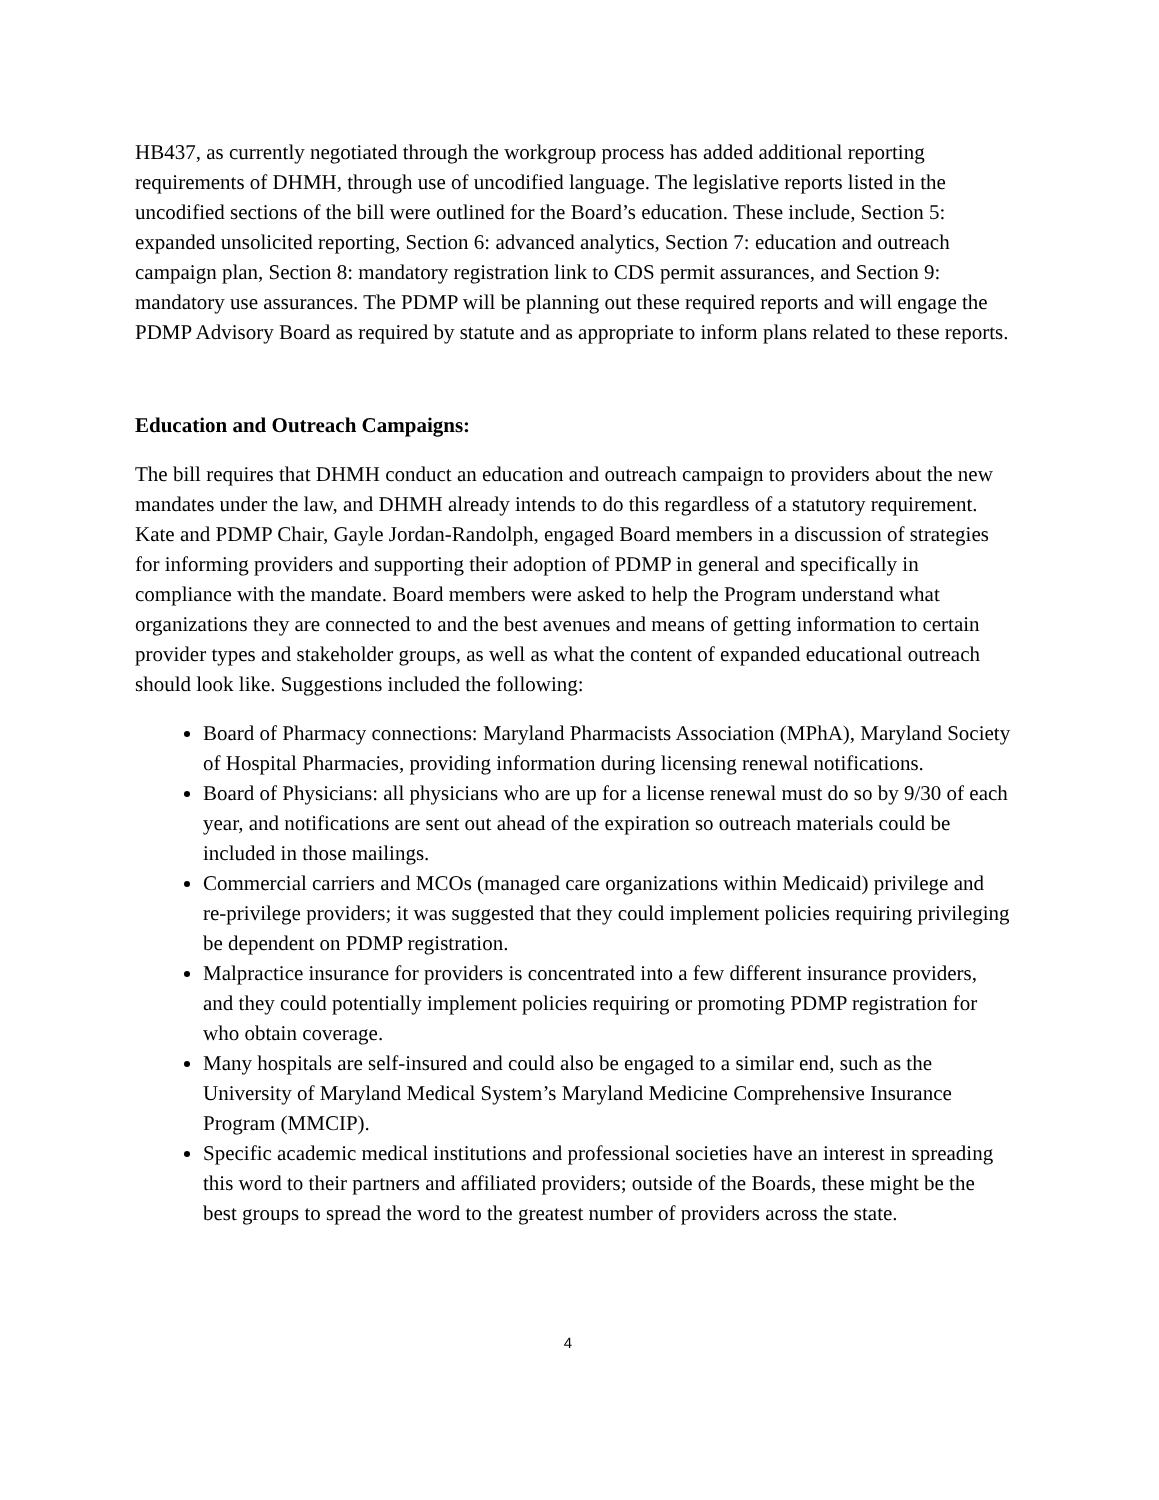HB437, as currently negotiated through the workgroup process has added additional reporting requirements of DHMH, through use of uncodified language. The legislative reports listed in the uncodified sections of the bill were outlined for the Board’s education. These include, Section 5: expanded unsolicited reporting, Section 6: advanced analytics, Section 7: education and outreach campaign plan, Section 8: mandatory registration link to CDS permit assurances, and Section 9: mandatory use assurances. The PDMP will be planning out these required reports and will engage the PDMP Advisory Board as required by statute and as appropriate to inform plans related to these reports.
Education and Outreach Campaigns:
The bill requires that DHMH conduct an education and outreach campaign to providers about the new mandates under the law, and DHMH already intends to do this regardless of a statutory requirement. Kate and PDMP Chair, Gayle Jordan-Randolph, engaged Board members in a discussion of strategies for informing providers and supporting their adoption of PDMP in general and specifically in compliance with the mandate. Board members were asked to help the Program understand what organizations they are connected to and the best avenues and means of getting information to certain provider types and stakeholder groups, as well as what the content of expanded educational outreach should look like. Suggestions included the following:
Board of Pharmacy connections: Maryland Pharmacists Association (MPhA), Maryland Society of Hospital Pharmacies, providing information during licensing renewal notifications.
Board of Physicians: all physicians who are up for a license renewal must do so by 9/30 of each year, and notifications are sent out ahead of the expiration so outreach materials could be included in those mailings.
Commercial carriers and MCOs (managed care organizations within Medicaid) privilege and re-privilege providers; it was suggested that they could implement policies requiring privileging be dependent on PDMP registration.
Malpractice insurance for providers is concentrated into a few different insurance providers, and they could potentially implement policies requiring or promoting PDMP registration for who obtain coverage.
Many hospitals are self-insured and could also be engaged to a similar end, such as the University of Maryland Medical System’s Maryland Medicine Comprehensive Insurance Program (MMCIP).
Specific academic medical institutions and professional societies have an interest in spreading this word to their partners and affiliated providers; outside of the Boards, these might be the best groups to spread the word to the greatest number of providers across the state.
4